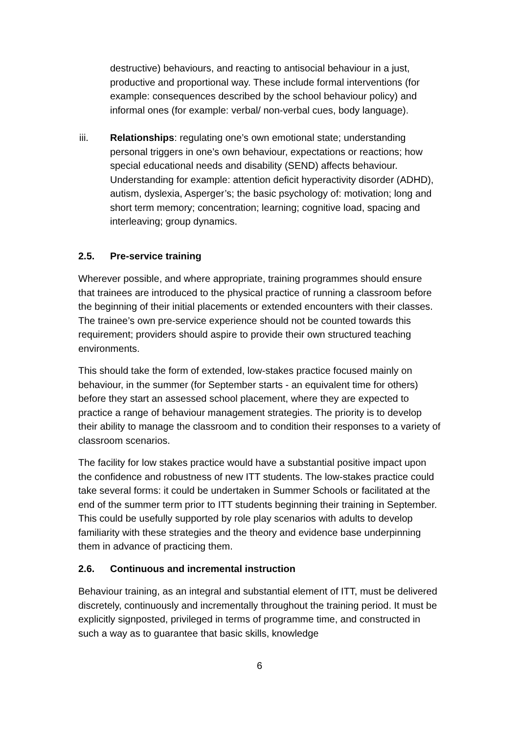destructive) behaviours, and reacting to antisocial behaviour in a just, productive and proportional way. These include formal interventions (for example: consequences described by the school behaviour policy) and informal ones (for example: verbal/ non-verbal cues, body language).
iii. Relationships: regulating one’s own emotional state; understanding personal triggers in one’s own behaviour, expectations or reactions; how special educational needs and disability (SEND) affects behaviour. Understanding for example: attention deficit hyperactivity disorder (ADHD), autism, dyslexia, Asperger’s; the basic psychology of: motivation; long and short term memory; concentration; learning; cognitive load, spacing and interleaving; group dynamics.
2.5. Pre-service training
Wherever possible, and where appropriate, training programmes should ensure that trainees are introduced to the physical practice of running a classroom before the beginning of their initial placements or extended encounters with their classes. The trainee’s own pre-service experience should not be counted towards this requirement; providers should aspire to provide their own structured teaching environments.
This should take the form of extended, low-stakes practice focused mainly on behaviour, in the summer (for September starts - an equivalent time for others) before they start an assessed school placement, where they are expected to practice a range of behaviour management strategies. The priority is to develop their ability to manage the classroom and to condition their responses to a variety of classroom scenarios.
The facility for low stakes practice would have a substantial positive impact upon the confidence and robustness of new ITT students. The low-stakes practice could take several forms: it could be undertaken in Summer Schools or facilitated at the end of the summer term prior to ITT students beginning their training in September. This could be usefully supported by role play scenarios with adults to develop familiarity with these strategies and the theory and evidence base underpinning them in advance of practicing them.
2.6. Continuous and incremental instruction
Behaviour training, as an integral and substantial element of ITT, must be delivered discretely, continuously and incrementally throughout the training period. It must be explicitly signposted, privileged in terms of programme time, and constructed in such a way as to guarantee that basic skills, knowledge
6